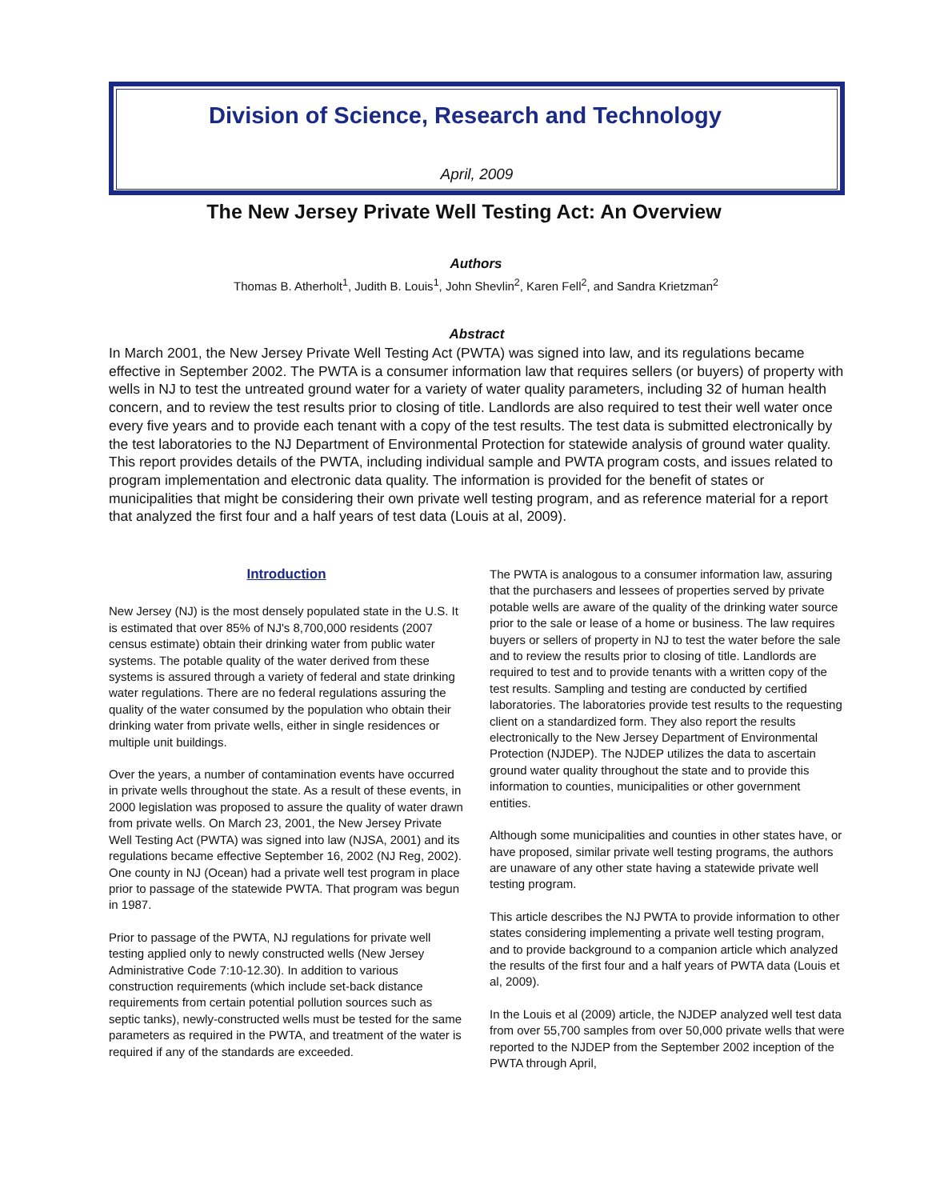Division of Science, Research and Technology
April, 2009
The New Jersey Private Well Testing Act: An Overview
Authors
Thomas B. Atherholt<sup>1</sup>, Judith B. Louis<sup>1</sup>, John Shevlin<sup>2</sup>, Karen Fell<sup>2</sup>, and Sandra Krietzman<sup>2</sup>
Abstract
In March 2001, the New Jersey Private Well Testing Act (PWTA) was signed into law, and its regulations became effective in September 2002. The PWTA is a consumer information law that requires sellers (or buyers) of property with wells in NJ to test the untreated ground water for a variety of water quality parameters, including 32 of human health concern, and to review the test results prior to closing of title. Landlords are also required to test their well water once every five years and to provide each tenant with a copy of the test results. The test data is submitted electronically by the test laboratories to the NJ Department of Environmental Protection for statewide analysis of ground water quality. This report provides details of the PWTA, including individual sample and PWTA program costs, and issues related to program implementation and electronic data quality. The information is provided for the benefit of states or municipalities that might be considering their own private well testing program, and as reference material for a report that analyzed the first four and a half years of test data (Louis at al, 2009).
Introduction
New Jersey (NJ) is the most densely populated state in the U.S. It is estimated that over 85% of NJ's 8,700,000 residents (2007 census estimate) obtain their drinking water from public water systems. The potable quality of the water derived from these systems is assured through a variety of federal and state drinking water regulations. There are no federal regulations assuring the quality of the water consumed by the population who obtain their drinking water from private wells, either in single residences or multiple unit buildings.
Over the years, a number of contamination events have occurred in private wells throughout the state. As a result of these events, in 2000 legislation was proposed to assure the quality of water drawn from private wells. On March 23, 2001, the New Jersey Private Well Testing Act (PWTA) was signed into law (NJSA, 2001) and its regulations became effective September 16, 2002 (NJ Reg, 2002). One county in NJ (Ocean) had a private well test program in place prior to passage of the statewide PWTA. That program was begun in 1987.
Prior to passage of the PWTA, NJ regulations for private well testing applied only to newly constructed wells (New Jersey Administrative Code 7:10-12.30). In addition to various construction requirements (which include set-back distance requirements from certain potential pollution sources such as septic tanks), newly-constructed wells must be tested for the same parameters as required in the PWTA, and treatment of the water is required if any of the standards are exceeded.
The PWTA is analogous to a consumer information law, assuring that the purchasers and lessees of properties served by private potable wells are aware of the quality of the drinking water source prior to the sale or lease of a home or business. The law requires buyers or sellers of property in NJ to test the water before the sale and to review the results prior to closing of title. Landlords are required to test and to provide tenants with a written copy of the test results. Sampling and testing are conducted by certified laboratories. The laboratories provide test results to the requesting client on a standardized form. They also report the results electronically to the New Jersey Department of Environmental Protection (NJDEP). The NJDEP utilizes the data to ascertain ground water quality throughout the state and to provide this information to counties, municipalities or other government entities.
Although some municipalities and counties in other states have, or have proposed, similar private well testing programs, the authors are unaware of any other state having a statewide private well testing program.
This article describes the NJ PWTA to provide information to other states considering implementing a private well testing program, and to provide background to a companion article which analyzed the results of the first four and a half years of PWTA data (Louis et al, 2009).
In the Louis et al (2009) article, the NJDEP analyzed well test data from over 55,700 samples from over 50,000 private wells that were reported to the NJDEP from the September 2002 inception of the PWTA through April,